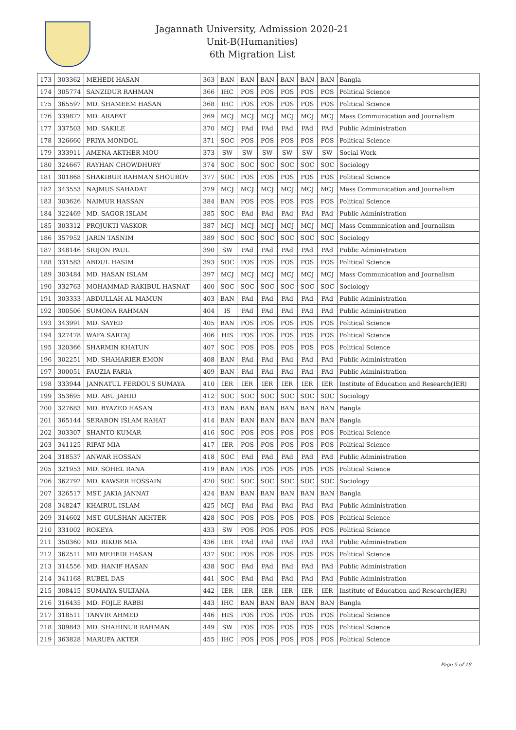Jagannath University, Admission 2020-21
Unit-B(Humanities)
6th Migration List
| 173 | 303362 | MEHEDI HASAN | 363 | BAN | BAN | BAN | BAN | BAN | BAN | Bangla |
| 174 | 305774 | SANZIDUR RAHMAN | 366 | IHC | POS | POS | POS | POS | POS | Political Science |
| 175 | 365597 | MD. SHAMEEM HASAN | 368 | IHC | POS | POS | POS | POS | POS | Political Science |
| 176 | 339877 | MD. ARAFAT | 369 | MCJ | MCJ | MCJ | MCJ | MCJ | MCJ | Mass Communication and Journalism |
| 177 | 337503 | MD. SAKILE | 370 | MCJ | PAd | PAd | PAd | PAd | PAd | Public Administration |
| 178 | 326660 | PRIYA MONDOL | 371 | SOC | POS | POS | POS | POS | POS | Political Science |
| 179 | 333911 | AMENA AKTHER MOU | 373 | SW | SW | SW | SW | SW | SW | Social Work |
| 180 | 324667 | RAYHAN CHOWDHURY | 374 | SOC | SOC | SOC | SOC | SOC | SOC | Sociology |
| 181 | 301868 | SHAKIBUR RAHMAN SHOUROV | 377 | SOC | POS | POS | POS | POS | POS | Political Science |
| 182 | 343553 | NAJMUS SAHADAT | 379 | MCJ | MCJ | MCJ | MCJ | MCJ | MCJ | Mass Communication and Journalism |
| 183 | 303626 | NAIMUR HASSAN | 384 | BAN | POS | POS | POS | POS | POS | Political Science |
| 184 | 322469 | MD. SAGOR ISLAM | 385 | SOC | PAd | PAd | PAd | PAd | PAd | Public Administration |
| 185 | 303312 | PROJUKTI VASKOR | 387 | MCJ | MCJ | MCJ | MCJ | MCJ | MCJ | Mass Communication and Journalism |
| 186 | 357952 | JARIN TASNIM | 389 | SOC | SOC | SOC | SOC | SOC | SOC | Sociology |
| 187 | 348146 | SRIJON PAUL | 390 | SW | PAd | PAd | PAd | PAd | PAd | Public Administration |
| 188 | 331583 | ABDUL HASIM | 393 | SOC | POS | POS | POS | POS | POS | Political Science |
| 189 | 303484 | MD. HASAN ISLAM | 397 | MCJ | MCJ | MCJ | MCJ | MCJ | MCJ | Mass Communication and Journalism |
| 190 | 332763 | MOHAMMAD RAKIBUL HASNAT | 400 | SOC | SOC | SOC | SOC | SOC | SOC | Sociology |
| 191 | 303333 | ABDULLAH AL MAMUN | 403 | BAN | PAd | PAd | PAd | PAd | PAd | Public Administration |
| 192 | 300506 | SUMONA RAHMAN | 404 | IS | PAd | PAd | PAd | PAd | PAd | Public Administration |
| 193 | 343991 | MD. SAYED | 405 | BAN | POS | POS | POS | POS | POS | Political Science |
| 194 | 327478 | WAFA SARTAJ | 406 | HIS | POS | POS | POS | POS | POS | Political Science |
| 195 | 320366 | SHARMIN KHATUN | 407 | SOC | POS | POS | POS | POS | POS | Political Science |
| 196 | 302251 | MD. SHAHARIER EMON | 408 | BAN | PAd | PAd | PAd | PAd | PAd | Public Administration |
| 197 | 300051 | FAUZIA FARIA | 409 | BAN | PAd | PAd | PAd | PAd | PAd | Public Administration |
| 198 | 333944 | JANNATUL FERDOUS SUMAYA | 410 | IER | IER | IER | IER | IER | IER | Institute of Education and Research(IER) |
| 199 | 353695 | MD. ABU JAHID | 412 | SOC | SOC | SOC | SOC | SOC | SOC | Sociology |
| 200 | 327683 | MD. BYAZED HASAN | 413 | BAN | BAN | BAN | BAN | BAN | BAN | Bangla |
| 201 | 365144 | SERABON ISLAM RAHAT | 414 | BAN | BAN | BAN | BAN | BAN | BAN | Bangla |
| 202 | 303307 | SHANTO KUMAR | 416 | SOC | POS | POS | POS | POS | POS | Political Science |
| 203 | 341125 | RIFAT MIA | 417 | IER | POS | POS | POS | POS | POS | Political Science |
| 204 | 318537 | ANWAR HOSSAN | 418 | SOC | PAd | PAd | PAd | PAd | PAd | Public Administration |
| 205 | 321953 | MD. SOHEL RANA | 419 | BAN | POS | POS | POS | POS | POS | Political Science |
| 206 | 362792 | MD. KAWSER HOSSAIN | 420 | SOC | SOC | SOC | SOC | SOC | SOC | Sociology |
| 207 | 326517 | MST. JAKIA JANNAT | 424 | BAN | BAN | BAN | BAN | BAN | BAN | Bangla |
| 208 | 348247 | KHAIRUL ISLAM | 425 | MCJ | PAd | PAd | PAd | PAd | PAd | Public Administration |
| 209 | 314602 | MST. GULSHAN AKHTER | 428 | SOC | POS | POS | POS | POS | POS | Political Science |
| 210 | 331002 | ROKEYA | 433 | SW | POS | POS | POS | POS | POS | Political Science |
| 211 | 350360 | MD. RIKUB MIA | 436 | IER | PAd | PAd | PAd | PAd | PAd | Public Administration |
| 212 | 362511 | MD MEHEDI HASAN | 437 | SOC | POS | POS | POS | POS | POS | Political Science |
| 213 | 314556 | MD. HANIF HASAN | 438 | SOC | PAd | PAd | PAd | PAd | PAd | Public Administration |
| 214 | 341168 | RUBEL DAS | 441 | SOC | PAd | PAd | PAd | PAd | PAd | Public Administration |
| 215 | 308415 | SUMAIYA SULTANA | 442 | IER | IER | IER | IER | IER | IER | Institute of Education and Research(IER) |
| 216 | 316435 | MD. FOJLE RABBI | 443 | IHC | BAN | BAN | BAN | BAN | BAN | Bangla |
| 217 | 318511 | TANVIR AHMED | 446 | HIS | POS | POS | POS | POS | POS | Political Science |
| 218 | 309843 | MD. SHAHINUR RAHMAN | 449 | SW | POS | POS | POS | POS | POS | Political Science |
| 219 | 363828 | MARUFA AKTER | 455 | IHC | POS | POS | POS | POS | POS | Political Science |
Page 5 of 18